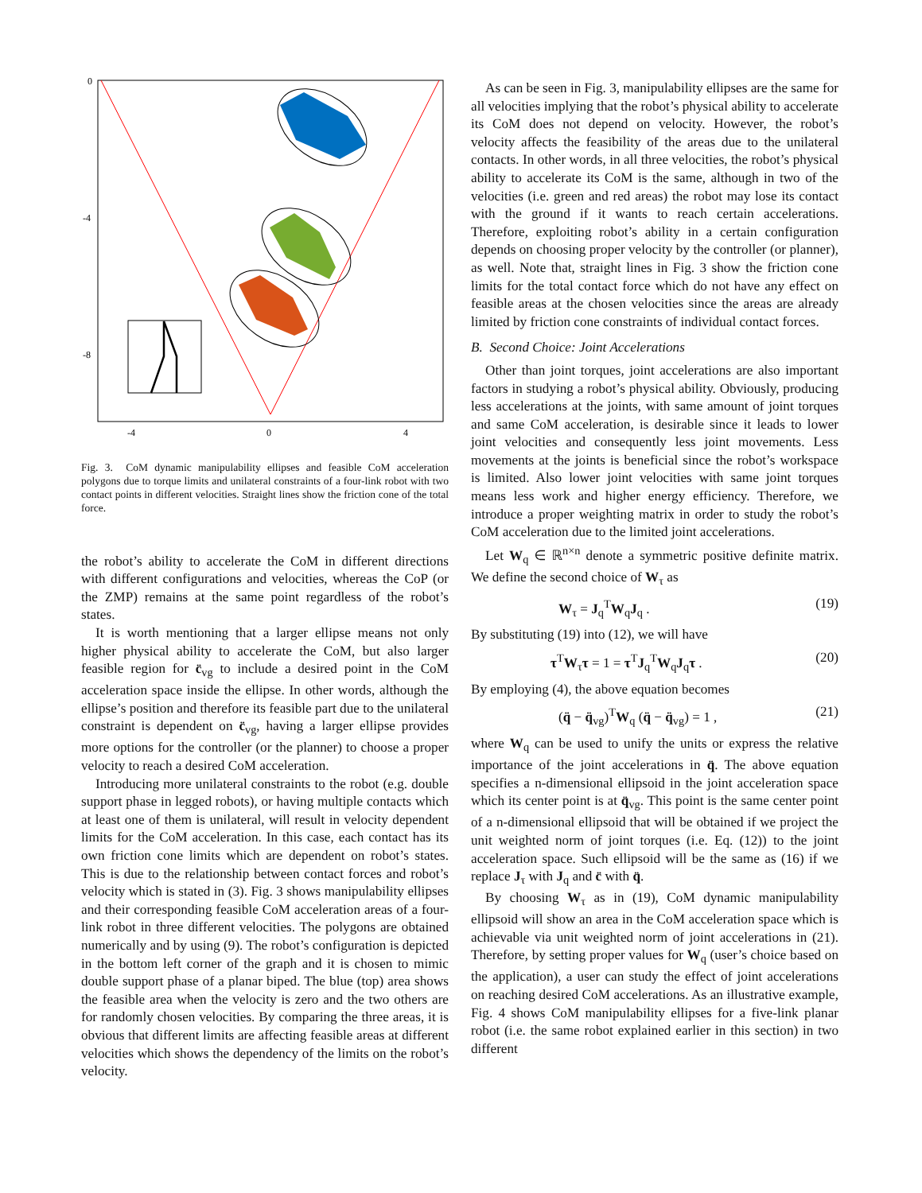0
-4
-8
-4
0
4
Fig. 3. CoM dynamic manipulability ellipses and feasible CoM acceleration polygons due to torque limits and unilateral constraints of a four-link robot with two contact points in different velocities. Straight lines show the friction cone of the total force.
the robot’s ability to accelerate the CoM in different directions with different configurations and velocities, whereas the CoP (or the ZMP) remains at the same point regardless of the robot’s states.
It is worth mentioning that a larger ellipse means not only higher physical ability to accelerate the CoM, but also larger feasible region for c̈<sub>vg</sub> to include a desired point in the CoM acceleration space inside the ellipse. In other words, although the ellipse’s position and therefore its feasible part due to the unilateral constraint is dependent on c̈<sub>vg</sub>, having a larger ellipse provides more options for the controller (or the planner) to choose a proper velocity to reach a desired CoM acceleration.
Introducing more unilateral constraints to the robot (e.g. double support phase in legged robots), or having multiple contacts which at least one of them is unilateral, will result in velocity dependent limits for the CoM acceleration. In this case, each contact has its own friction cone limits which are dependent on robot’s states. This is due to the relationship between contact forces and robot’s velocity which is stated in (3). Fig. 3 shows manipulability ellipses and their corresponding feasible CoM acceleration areas of a four-link robot in three different velocities. The polygons are obtained numerically and by using (9). The robot’s configuration is depicted in the bottom left corner of the graph and it is chosen to mimic double support phase of a planar biped. The blue (top) area shows the feasible area when the velocity is zero and the two others are for randomly chosen velocities. By comparing the three areas, it is obvious that different limits are affecting feasible areas at different velocities which shows the dependency of the limits on the robot’s velocity.
As can be seen in Fig. 3, manipulability ellipses are the same for all velocities implying that the robot’s physical ability to accelerate its CoM does not depend on velocity. However, the robot’s velocity affects the feasibility of the areas due to the unilateral contacts. In other words, in all three velocities, the robot’s physical ability to accelerate its CoM is the same, although in two of the velocities (i.e. green and red areas) the robot may lose its contact with the ground if it wants to reach certain accelerations. Therefore, exploiting robot’s ability in a certain configuration depends on choosing proper velocity by the controller (or planner), as well. Note that, straight lines in Fig. 3 show the friction cone limits for the total contact force which do not have any effect on feasible areas at the chosen velocities since the areas are already limited by friction cone constraints of individual contact forces.
B. Second Choice: Joint Accelerations
Other than joint torques, joint accelerations are also important factors in studying a robot’s physical ability. Obviously, producing less accelerations at the joints, with same amount of joint torques and same CoM acceleration, is desirable since it leads to lower joint velocities and consequently less joint movements. Less movements at the joints is beneficial since the robot’s workspace is limited. Also lower joint velocities with same joint torques means less work and higher energy efficiency. Therefore, we introduce a proper weighting matrix in order to study the robot’s CoM acceleration due to the limited joint accelerations.
Let W<sub>q</sub> ∈ ℝ<sup>n×n</sup> denote a symmetric positive definite matrix. We define the second choice of W<sub>τ</sub> as
W<sub>τ</sub> = J<sub>q</sub><sup>T</sup>W<sub>q</sub>J<sub>q</sub> . (19)
By substituting (19) into (12), we will have
τ<sup>T</sup>W<sub>τ</sub>τ = 1 = τ<sup>T</sup>J<sub>q</sub><sup>T</sup>W<sub>q</sub>J<sub>q</sub>τ . (20)
By employing (4), the above equation becomes
(q̈ − q̈<sub>vg</sub>)<sup>T</sup>W<sub>q</sub> (q̈ − q̈<sub>vg</sub>) = 1 , (21)
where W<sub>q</sub> can be used to unify the units or express the relative importance of the joint accelerations in q̈. The above equation specifies a n-dimensional ellipsoid in the joint acceleration space which its center point is at q̈<sub>vg</sub>. This point is the same center point of a n-dimensional ellipsoid that will be obtained if we project the unit weighted norm of joint torques (i.e. Eq. (12)) to the joint acceleration space. Such ellipsoid will be the same as (16) if we replace J<sub>τ</sub> with J<sub>q</sub> and c̈ with q̈.
By choosing W<sub>τ</sub> as in (19), CoM dynamic manipulability ellipsoid will show an area in the CoM acceleration space which is achievable via unit weighted norm of joint accelerations in (21). Therefore, by setting proper values for W<sub>q</sub> (user’s choice based on the application), a user can study the effect of joint accelerations on reaching desired CoM accelerations. As an illustrative example, Fig. 4 shows CoM manipulability ellipses for a five-link planar robot (i.e. the same robot explained earlier in this section) in two different